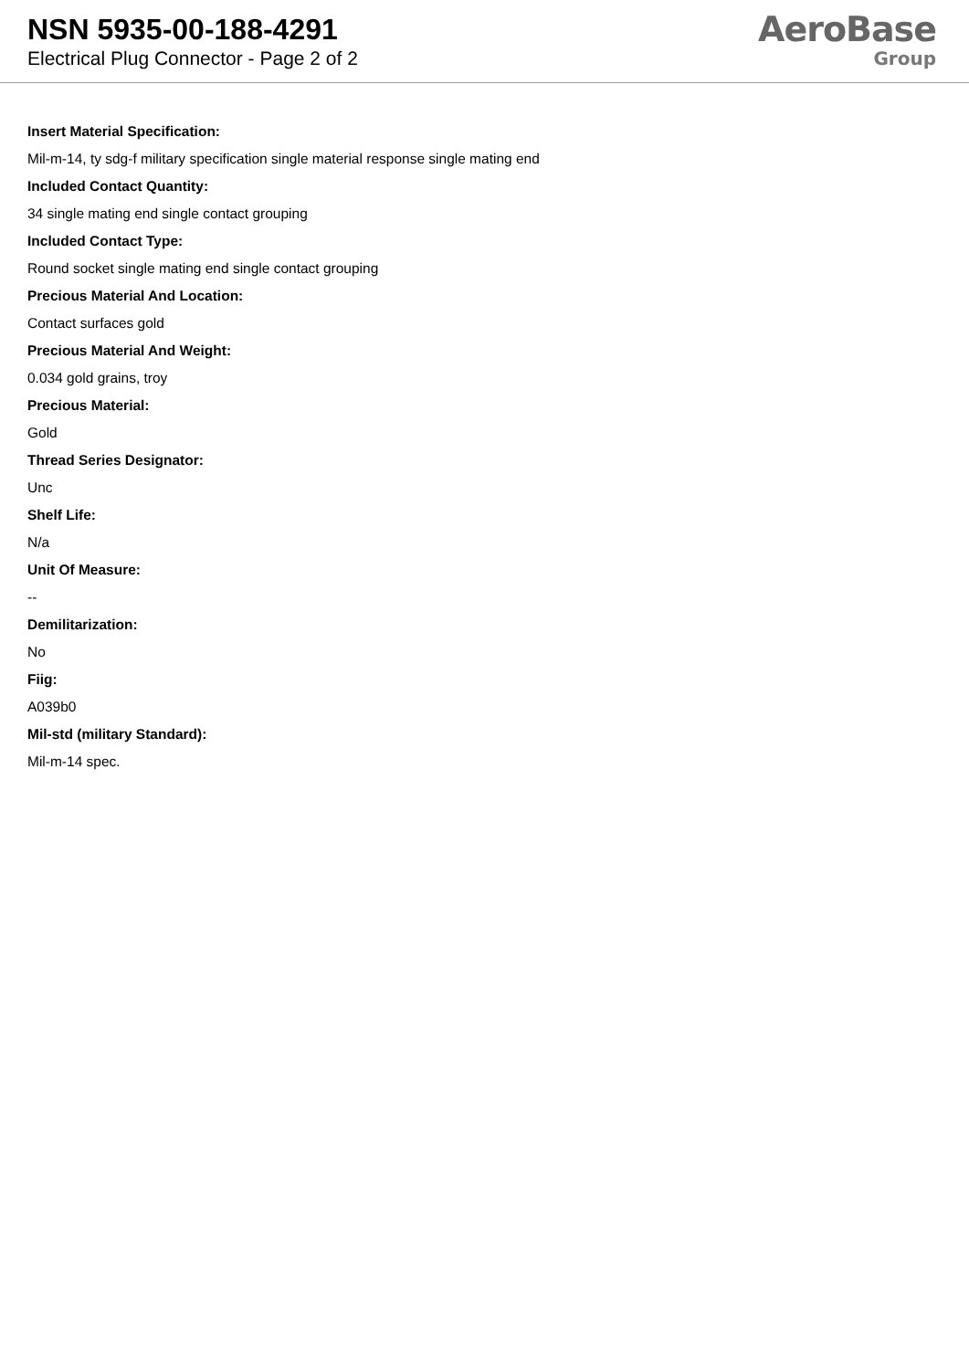NSN 5935-00-188-4291
Electrical Plug Connector - Page 2 of 2
AeroBase
Group
Insert Material Specification:
Mil-m-14, ty sdg-f military specification single material response single mating end
Included Contact Quantity:
34 single mating end single contact grouping
Included Contact Type:
Round socket single mating end single contact grouping
Precious Material And Location:
Contact surfaces gold
Precious Material And Weight:
0.034 gold grains, troy
Precious Material:
Gold
Thread Series Designator:
Unc
Shelf Life:
N/a
Unit Of Measure:
--
Demilitarization:
No
Fiig:
A039b0
Mil-std (military Standard):
Mil-m-14 spec.